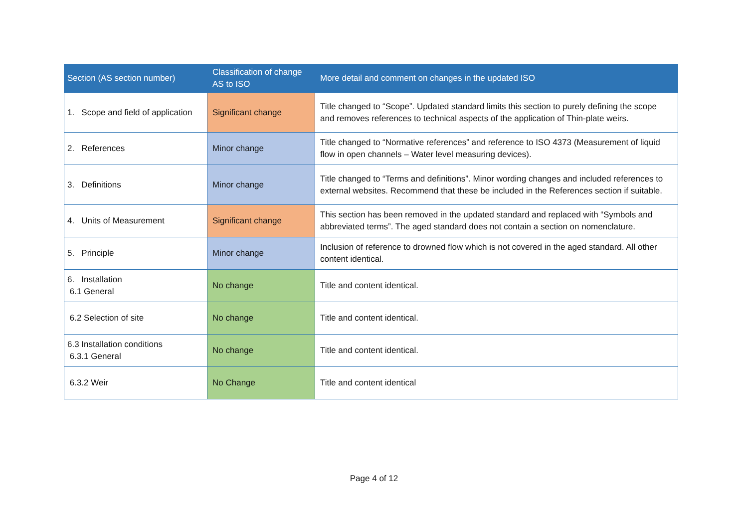| Section (AS section number) | Classification of change AS to ISO | More detail and comment on changes in the updated ISO |
| --- | --- | --- |
| 1. Scope and field of application | Significant change | Title changed to “Scope”. Updated standard limits this section to purely defining the scope and removes references to technical aspects of the application of Thin-plate weirs. |
| 2. References | Minor change | Title changed to “Normative references” and reference to ISO 4373 (Measurement of liquid flow in open channels – Water level measuring devices). |
| 3. Definitions | Minor change | Title changed to “Terms and definitions”. Minor wording changes and included references to external websites. Recommend that these be included in the References section if suitable. |
| 4. Units of Measurement | Significant change | This section has been removed in the updated standard and replaced with “Symbols and abbreviated terms”. The aged standard does not contain a section on nomenclature. |
| 5. Principle | Minor change | Inclusion of reference to drowned flow which is not covered in the aged standard. All other content identical. |
| 6. Installation 6.1 General | No change | Title and content identical. |
| 6.2 Selection of site | No change | Title and content identical. |
| 6.3 Installation conditions 6.3.1 General | No change | Title and content identical. |
| 6.3.2 Weir | No Change | Title and content identical |
Page 4 of 12